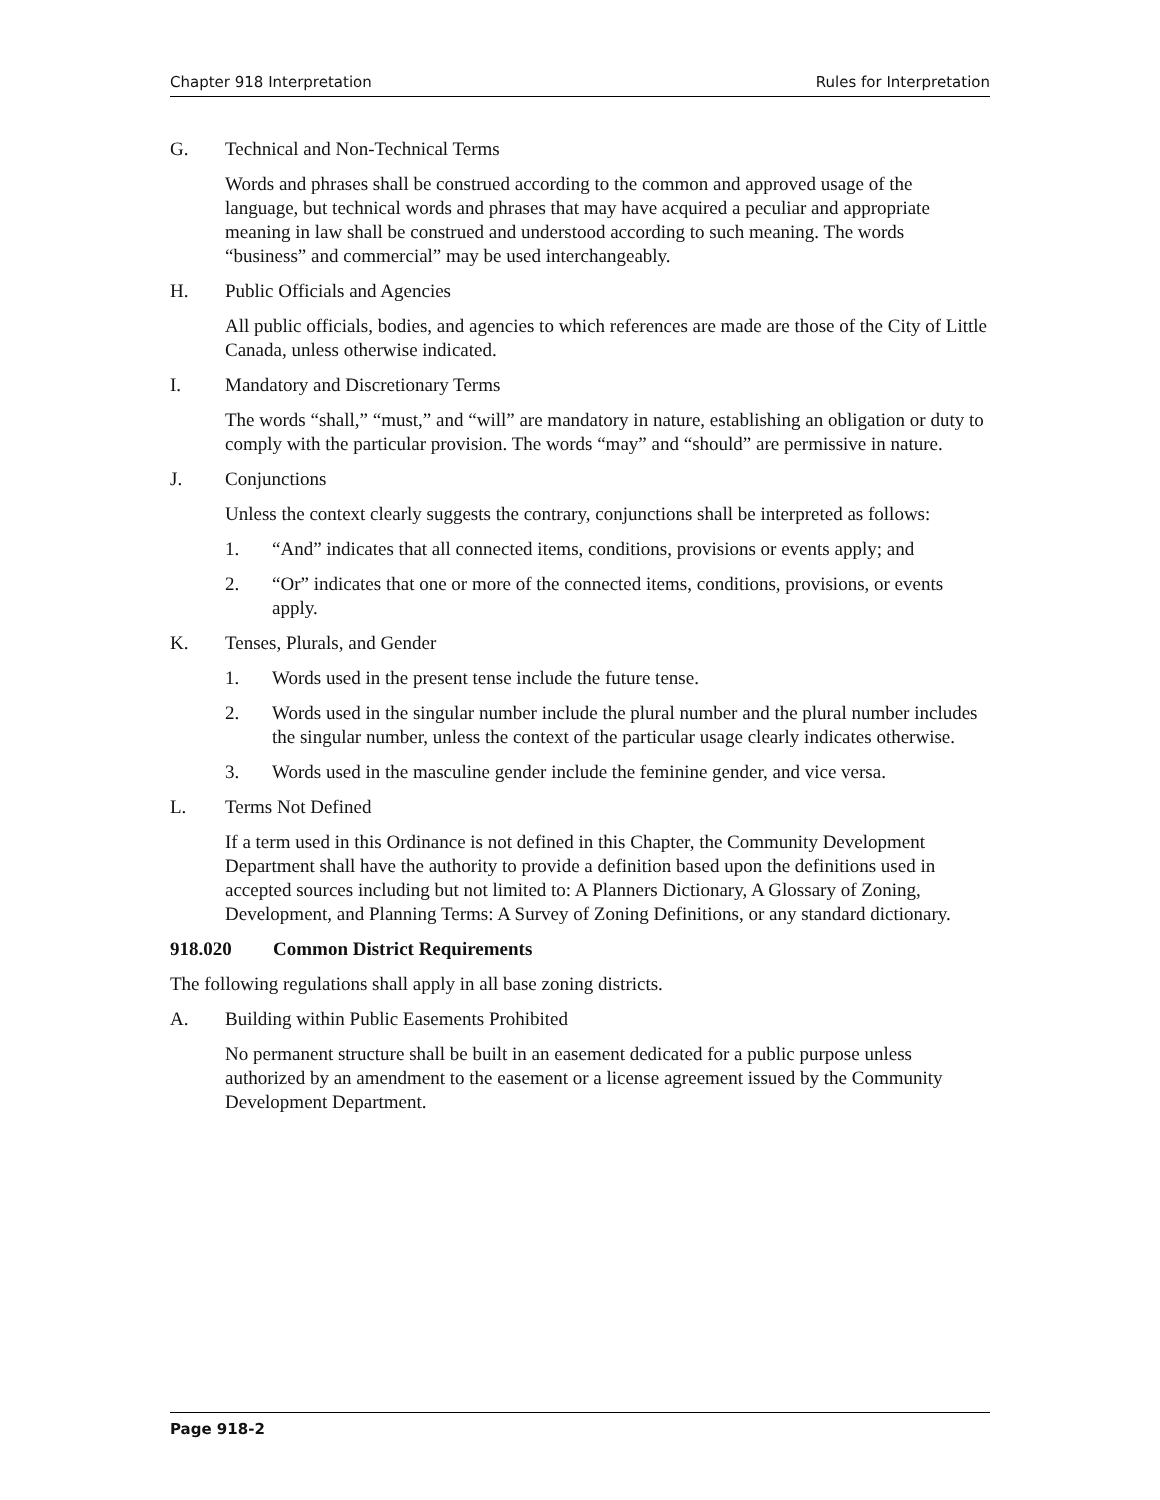Chapter 918 Interpretation Rules for Interpretation
G. Technical and Non-Technical Terms
Words and phrases shall be construed according to the common and approved usage of the language, but technical words and phrases that may have acquired a peculiar and appropriate meaning in law shall be construed and understood according to such meaning. The words “business” and commercial” may be used interchangeably.
H. Public Officials and Agencies
All public officials, bodies, and agencies to which references are made are those of the City of Little Canada, unless otherwise indicated.
I. Mandatory and Discretionary Terms
The words “shall,” “must,” and “will” are mandatory in nature, establishing an obligation or duty to comply with the particular provision. The words “may” and “should” are permissive in nature.
J. Conjunctions
Unless the context clearly suggests the contrary, conjunctions shall be interpreted as follows:
1. “And” indicates that all connected items, conditions, provisions or events apply; and
2. “Or” indicates that one or more of the connected items, conditions, provisions, or events apply.
K. Tenses, Plurals, and Gender
1. Words used in the present tense include the future tense.
2. Words used in the singular number include the plural number and the plural number includes the singular number, unless the context of the particular usage clearly indicates otherwise.
3. Words used in the masculine gender include the feminine gender, and vice versa.
L. Terms Not Defined
If a term used in this Ordinance is not defined in this Chapter, the Community Development Department shall have the authority to provide a definition based upon the definitions used in accepted sources including but not limited to: A Planners Dictionary, A Glossary of Zoning, Development, and Planning Terms: A Survey of Zoning Definitions, or any standard dictionary.
918.020 Common District Requirements
The following regulations shall apply in all base zoning districts.
A. Building within Public Easements Prohibited
No permanent structure shall be built in an easement dedicated for a public purpose unless authorized by an amendment to the easement or a license agreement issued by the Community Development Department.
Page 918-2